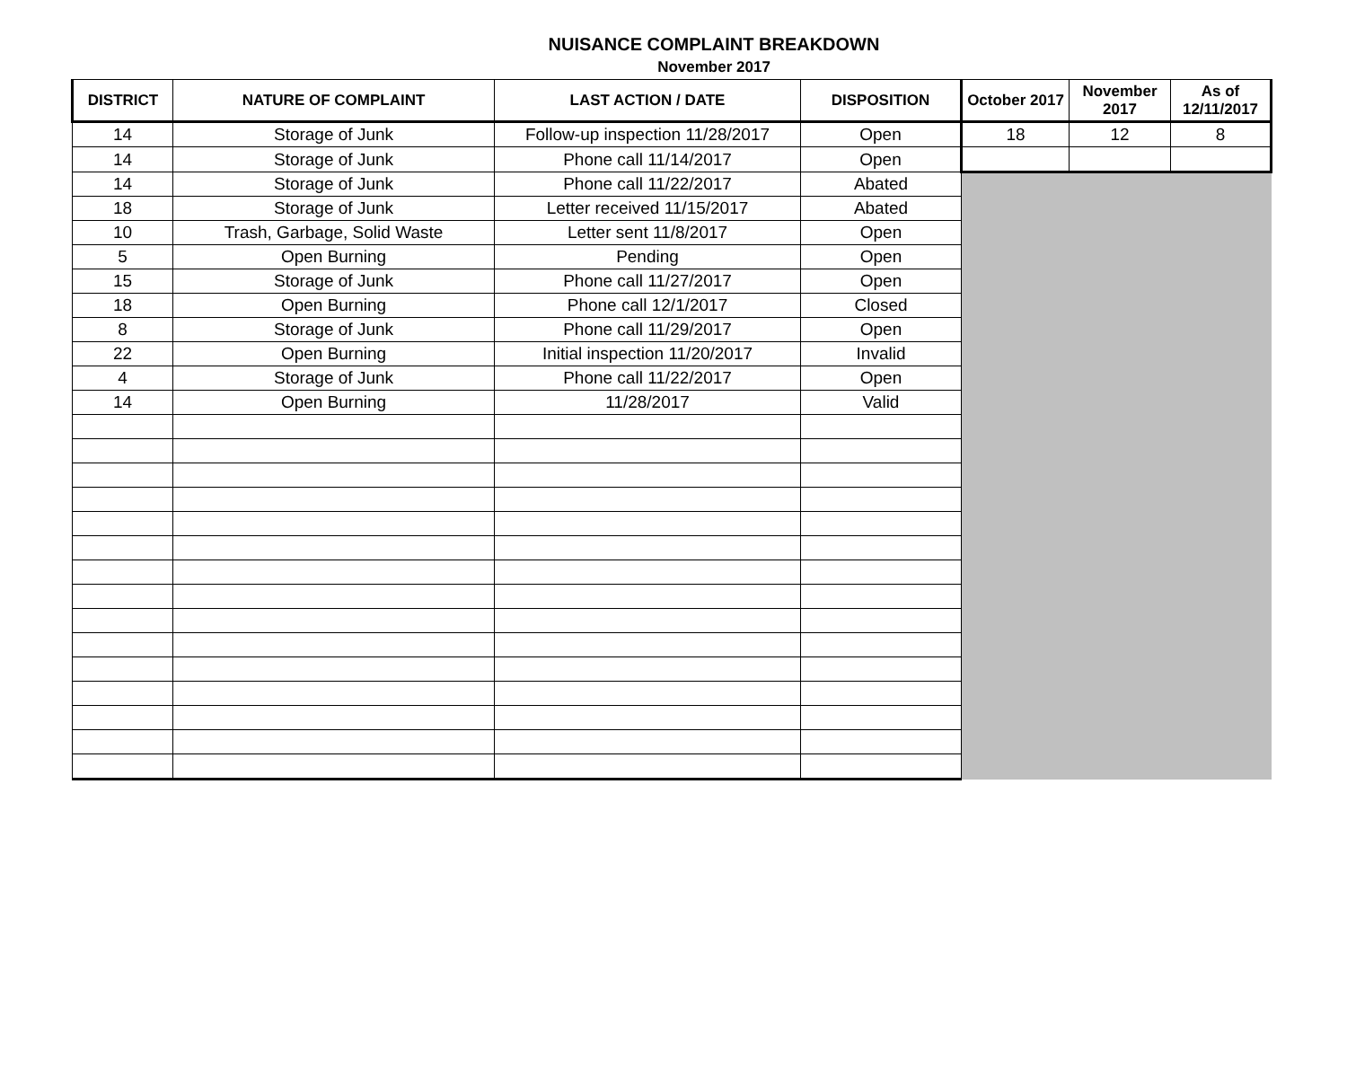NUISANCE COMPLAINT BREAKDOWN
November 2017
| DISTRICT | NATURE OF COMPLAINT | LAST ACTION / DATE | DISPOSITION | October 2017 | November 2017 | As of 12/11/2017 |
| --- | --- | --- | --- | --- | --- | --- |
| 14 | Storage of Junk | Follow-up inspection 11/28/2017 | Open | 18 | 12 | 8 |
| 14 | Storage of Junk | Phone call 11/14/2017 | Open | | | |
| 14 | Storage of Junk | Phone call 11/22/2017 | Abated | | | |
| 18 | Storage of Junk | Letter received 11/15/2017 | Abated | | | |
| 10 | Trash, Garbage, Solid Waste | Letter sent 11/8/2017 | Open | | | |
| 5 | Open Burning | Pending | Open | | | |
| 15 | Storage of Junk | Phone call 11/27/2017 | Open | | | |
| 18 | Open Burning | Phone call 12/1/2017 | Closed | | | |
| 8 | Storage of Junk | Phone call 11/29/2017 | Open | | | |
| 22 | Open Burning | Initial inspection 11/20/2017 | Invalid | | | |
| 4 | Storage of Junk | Phone call 11/22/2017 | Open | | | |
| 14 | Open Burning | 11/28/2017 | Valid | | | |